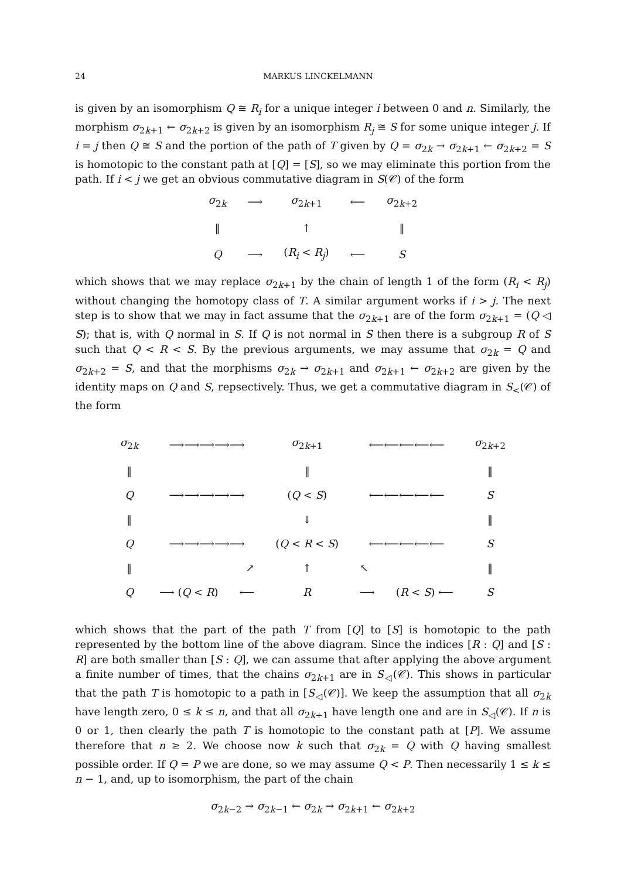24 MARKUS LINCKELMANN
is given by an isomorphism Q ≅ R<sub>i</sub> for a unique integer i between 0 and n. Similarly, the morphism σ<sub>2k+1</sub> ← σ<sub>2k+2</sub> is given by an isomorphism R<sub>j</sub> ≅ S for some unique integer j. If i = j then Q ≅ S and the portion of the path of T given by Q = σ<sub>2k</sub> → σ<sub>2k+1</sub> ← σ<sub>2k+2</sub> = S is homotopic to the constant path at [Q] = [S], so we may eliminate this portion from the path. If i < j we get an obvious commutative diagram in S(𝒞) of the form
| σ<sub>2k</sub> | ⟶ | σ<sub>2k+1</sub> | ⟵ | σ<sub>2k+2</sub> |
| ‖ | | ↑ | | ‖ |
| Q | ⟶ | ( R<sub>i</sub> < R<sub>j</sub> ) | ⟵ | S |
which shows that we may replace σ<sub>2k+1</sub> by the chain of length 1 of the form (R<sub>i</sub> < R<sub>j</sub>) without changing the homotopy class of T. A similar argument works if i > j. The next step is to show that we may in fact assume that the σ<sub>2k+1</sub> are of the form σ<sub>2k+1</sub> = (Q ◁ S); that is, with Q normal in S. If Q is not normal in S then there is a subgroup R of S such that Q < R < S. By the previous arguments, we may assume that σ<sub>2k</sub> = Q and σ<sub>2k+2</sub> = S, and that the morphisms σ<sub>2k</sub> → σ<sub>2k+1</sub> and σ<sub>2k+1</sub> ← σ<sub>2k+2</sub> are given by the identity maps on Q and S, repsectively. Thus, we get a commutative diagram in S<sub><</sub>(𝒞) of the form
| σ<sub>2k</sub> | ⟶⟶⟶⟶⟶ | | σ<sub>2k+1</sub> | ⟵⟵⟵⟵⟵ | | σ<sub>2k+2</sub> |
| ‖ | | | ‖ | | | ‖ |
| Q | ⟶⟶⟶⟶⟶ | | ( Q < S ) | ⟵⟵⟵⟵⟵ | | S |
| ‖ | | | ↓ | | | ‖ |
| Q | ⟶⟶⟶⟶⟶ | | ( Q < R < S ) | ⟵⟵⟵⟵⟵ | | S |
| ‖ | ↗ | | ↑ | ↖ | | ‖ |
| Q | ⟶ ( Q < R ) | ⟵ | R | ⟶ | ( R < S ) ⟵ | S |
which shows that the part of the path T from [Q] to [S] is homotopic to the path represented by the bottom line of the above diagram. Since the indices [R : Q] and [S : R] are both smaller than [S : Q], we can assume that after applying the above argument a finite number of times, that the chains σ<sub>2k+1</sub> are in S<sub>◁</sub>(𝒞). This shows in particular that the path T is homotopic to a path in [S<sub>◁</sub>(𝒞)]. We keep the assumption that all σ<sub>2k</sub> have length zero, 0 ≤ k ≤ n, and that all σ<sub>2k+1</sub> have length one and are in S<sub>◁</sub>(𝒞). If n is 0 or 1, then clearly the path T is homotopic to the constant path at [P]. We assume therefore that n ≥ 2. We choose now k such that σ<sub>2k</sub> = Q with Q having smallest possible order. If Q = P we are done, so we may assume Q < P. Then necessarily 1 ≤ k ≤ n − 1, and, up to isomorphism, the part of the chain
σ<sub>2k−2</sub> → σ<sub>2k−1</sub> ← σ<sub>2k</sub> → σ<sub>2k+1</sub> ← σ<sub>2k+2</sub>